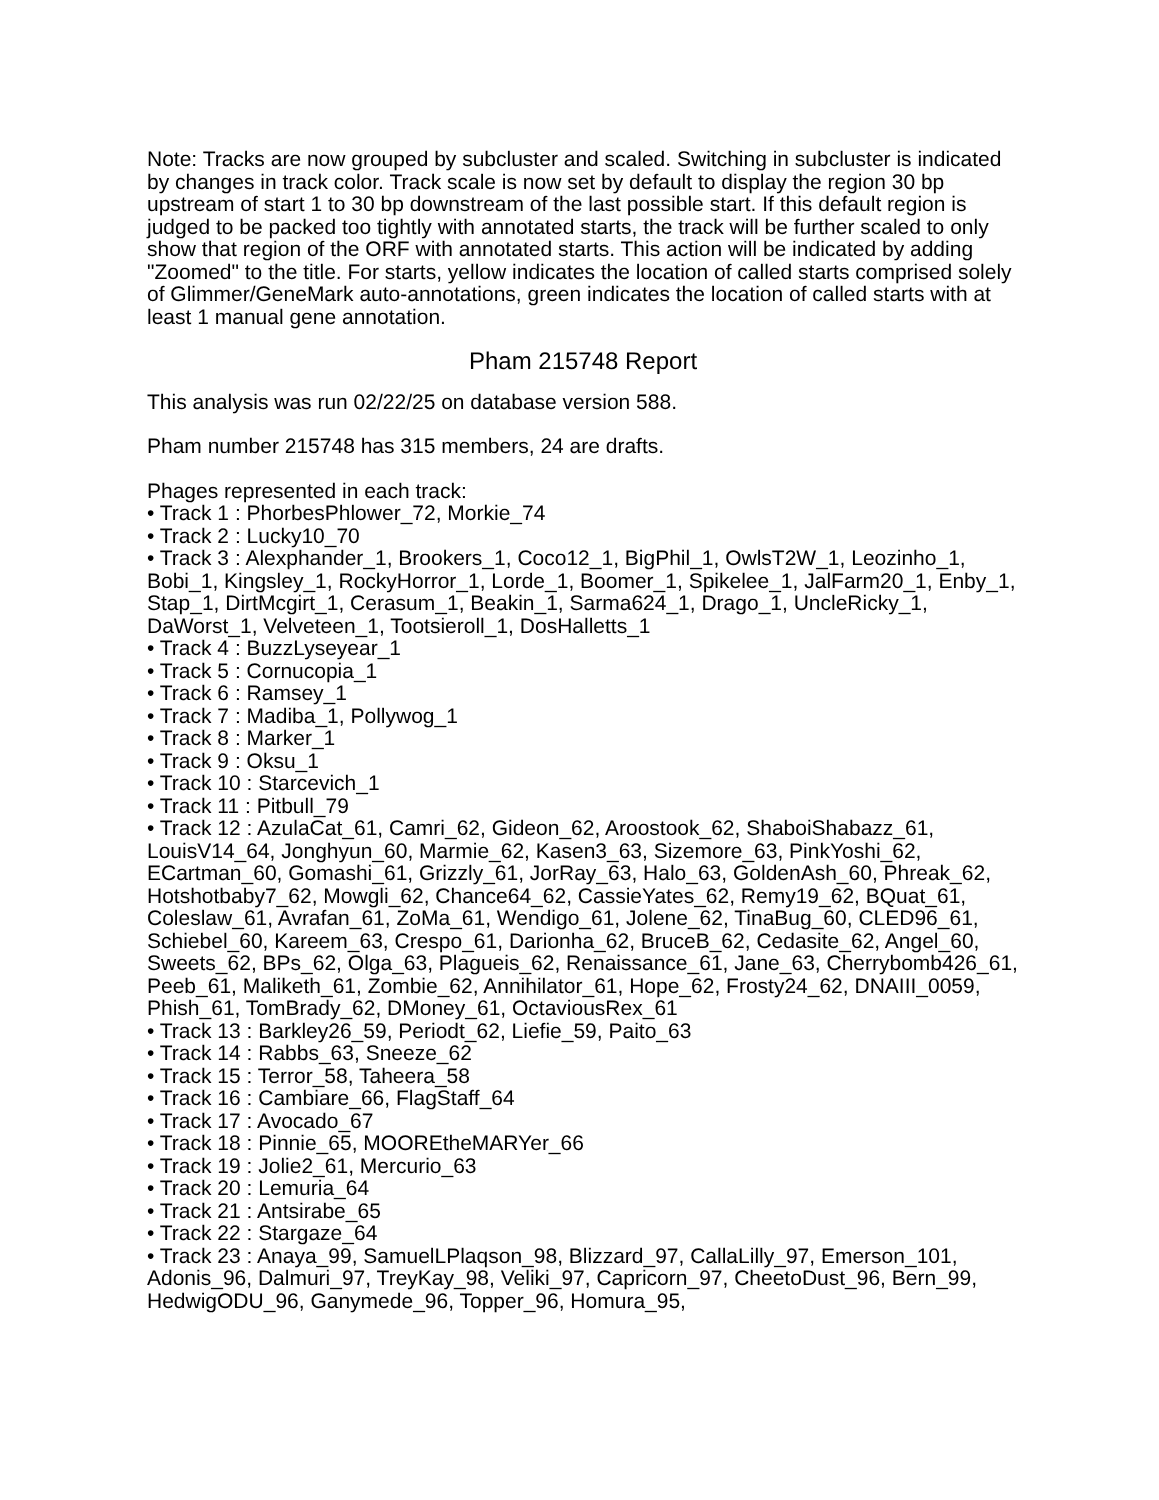Note: Tracks are now grouped by subcluster and scaled. Switching in subcluster is indicated by changes in track color. Track scale is now set by default to display the region 30 bp upstream of start 1 to 30 bp downstream of the last possible start. If this default region is judged to be packed too tightly with annotated starts, the track will be further scaled to only show that region of the ORF with annotated starts. This action will be indicated by adding "Zoomed" to the title. For starts, yellow indicates the location of called starts comprised solely of Glimmer/GeneMark auto-annotations, green indicates the location of called starts with at least 1 manual gene annotation.
Pham 215748 Report
This analysis was run 02/22/25 on database version 588.
Pham number 215748 has 315 members, 24 are drafts.
Phages represented in each track:
• Track 1 : PhorbesPhlower_72, Morkie_74
• Track 2 : Lucky10_70
• Track 3 : Alexphander_1, Brookers_1, Coco12_1, BigPhil_1, OwlsT2W_1, Leozinho_1, Bobi_1, Kingsley_1, RockyHorror_1, Lorde_1, Boomer_1, Spikelee_1, JalFarm20_1, Enby_1, Stap_1, DirtMcgirt_1, Cerasum_1, Beakin_1, Sarma624_1, Drago_1, UncleRicky_1, DaWorst_1, Velveteen_1, Tootsieroll_1, DosHalletts_1
• Track 4 : BuzzLyseyear_1
• Track 5 : Cornucopia_1
• Track 6 : Ramsey_1
• Track 7 : Madiba_1, Pollywog_1
• Track 8 : Marker_1
• Track 9 : Oksu_1
• Track 10 : Starcevich_1
• Track 11 : Pitbull_79
• Track 12 : AzulaCat_61, Camri_62, Gideon_62, Aroostook_62, ShaboiShabazz_61, LouisV14_64, Jonghyun_60, Marmie_62, Kasen3_63, Sizemore_63, PinkYoshi_62, ECartman_60, Gomashi_61, Grizzly_61, JorRay_63, Halo_63, GoldenAsh_60, Phreak_62, Hotshotbaby7_62, Mowgli_62, Chance64_62, CassieYates_62, Remy19_62, BQuat_61, Coleslaw_61, Avrafan_61, ZoMa_61, Wendigo_61, Jolene_62, TinaBug_60, CLED96_61, Schiebel_60, Kareem_63, Crespo_61, Darionha_62, BruceB_62, Cedasite_62, Angel_60, Sweets_62, BPs_62, Olga_63, Plagueis_62, Renaissance_61, Jane_63, Cherrybomb426_61, Peeb_61, Maliketh_61, Zombie_62, Annihilator_61, Hope_62, Frosty24_62, DNAIII_0059, Phish_61, TomBrady_62, DMoney_61, OctaviousRex_61
• Track 13 : Barkley26_59, Periodt_62, Liefie_59, Paito_63
• Track 14 : Rabbs_63, Sneeze_62
• Track 15 : Terror_58, Taheera_58
• Track 16 : Cambiare_66, FlagStaff_64
• Track 17 : Avocado_67
• Track 18 : Pinnie_65, MOOREtheMARYer_66
• Track 19 : Jolie2_61, Mercurio_63
• Track 20 : Lemuria_64
• Track 21 : Antsirabe_65
• Track 22 : Stargaze_64
• Track 23 : Anaya_99, SamuelLPlaqson_98, Blizzard_97, CallaLilly_97, Emerson_101, Adonis_96, Dalmuri_97, TreyKay_98, Veliki_97, Capricorn_97, CheetoDust_96, Bern_99, HedwigODU_96, Ganymede_96, Topper_96, Homura_95,